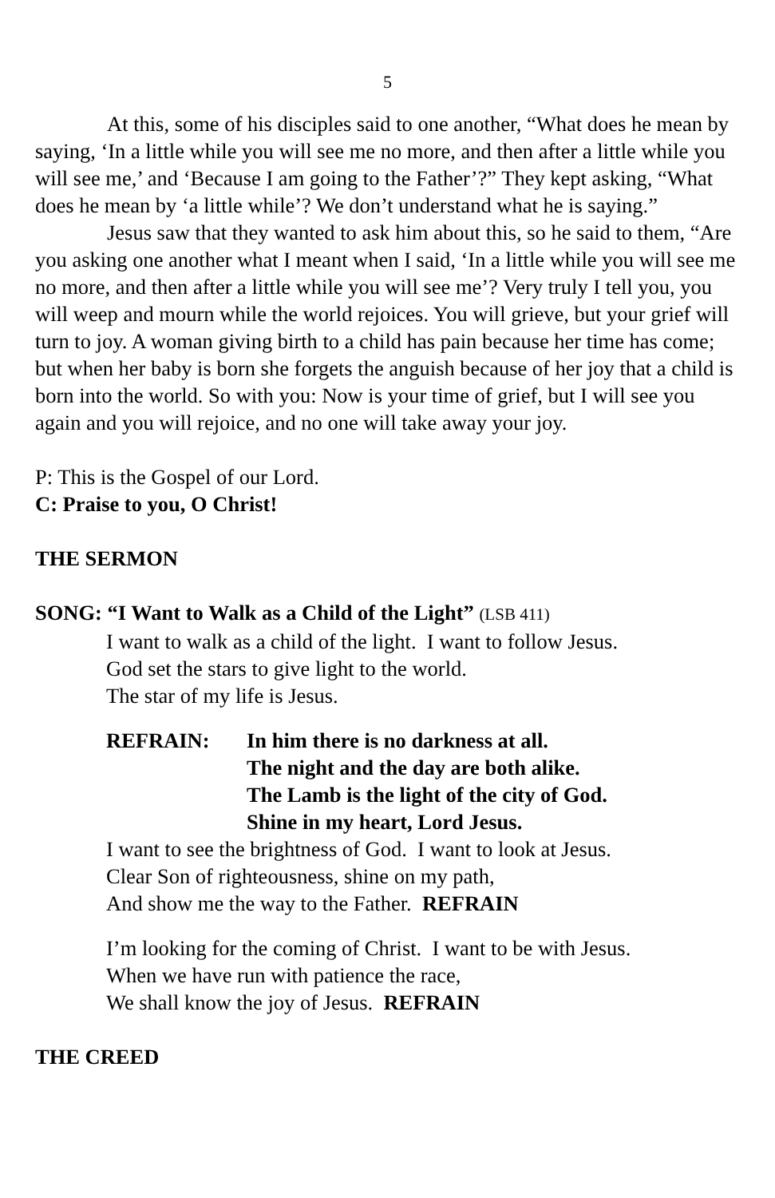5
At this, some of his disciples said to one another, “What does he mean by saying, ‘In a little while you will see me no more, and then after a little while you will see me,’ and ‘Because I am going to the Father’?” They kept asking, “What does he mean by ‘a little while’? We don’t understand what he is saying.”
Jesus saw that they wanted to ask him about this, so he said to them, “Are you asking one another what I meant when I said, ‘In a little while you will see me no more, and then after a little while you will see me’? Very truly I tell you, you will weep and mourn while the world rejoices. You will grieve, but your grief will turn to joy. A woman giving birth to a child has pain because her time has come; but when her baby is born she forgets the anguish because of her joy that a child is born into the world. So with you: Now is your time of grief, but I will see you again and you will rejoice, and no one will take away your joy.
P: This is the Gospel of our Lord.
C: Praise to you, O Christ!
THE SERMON
SONG: “I Want to Walk as a Child of the Light” (LSB 411)
I want to walk as a child of the light. I want to follow Jesus.
God set the stars to give light to the world.
The star of my life is Jesus.
REFRAIN: In him there is no darkness at all.
The night and the day are both alike.
The Lamb is the light of the city of God.
Shine in my heart, Lord Jesus.
I want to see the brightness of God. I want to look at Jesus.
Clear Son of righteousness, shine on my path,
And show me the way to the Father. REFRAIN
I’m looking for the coming of Christ. I want to be with Jesus.
When we have run with patience the race,
We shall know the joy of Jesus. REFRAIN
THE CREED